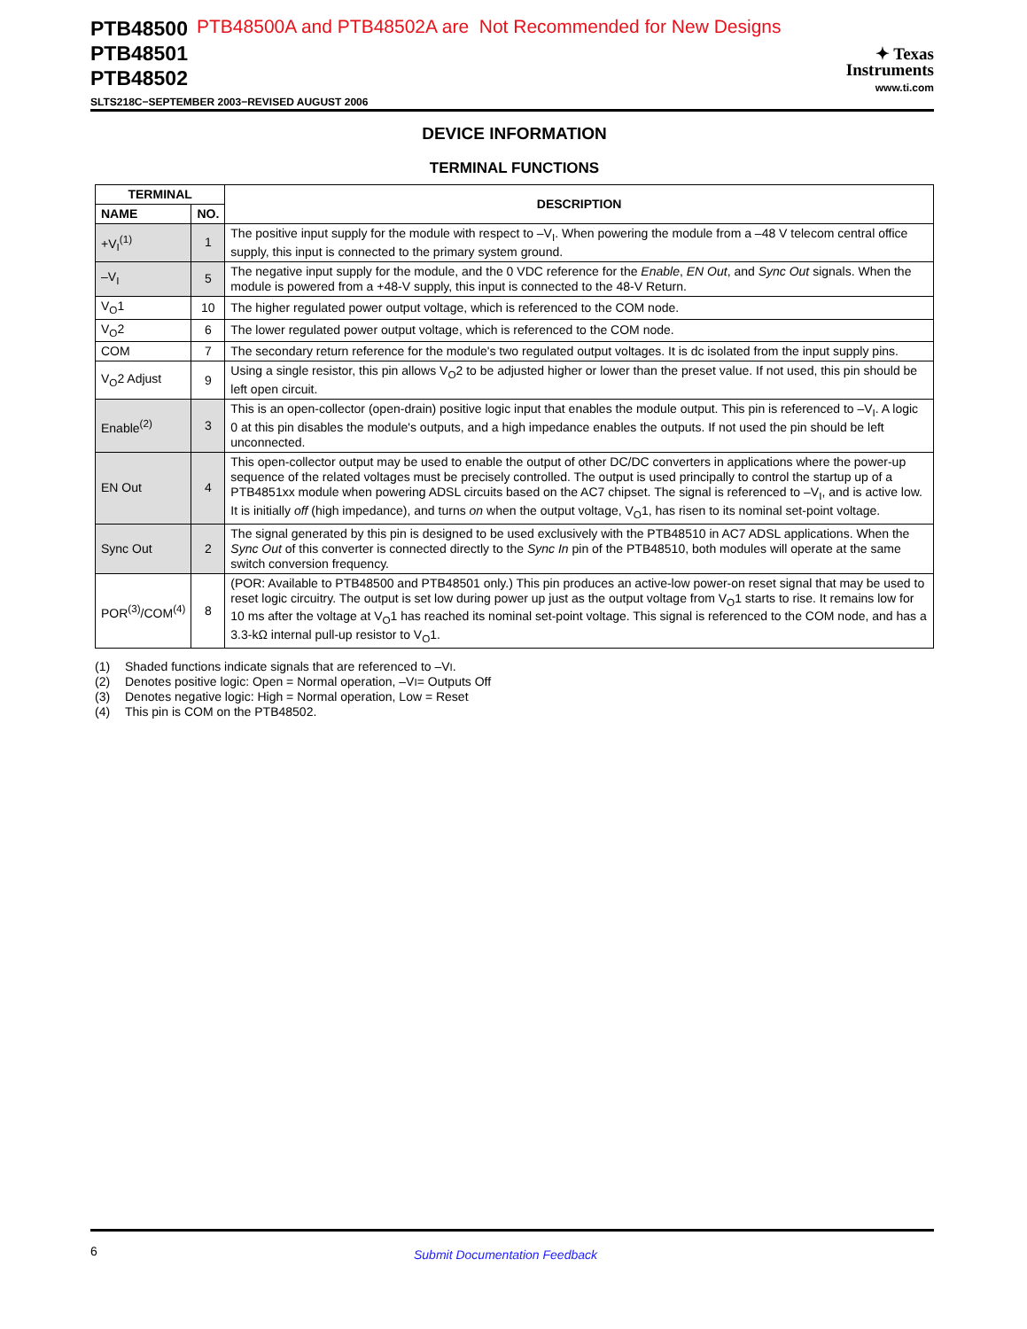PTB48500
PTB48501
PTB48502
PTB48500A and PTB48502A are Not Recommended for New Designs
✦ Texas
Instruments
www.ti.com
SLTS218C−SEPTEMBER 2003−REVISED AUGUST 2006
DEVICE INFORMATION
TERMINAL FUNCTIONS
| TERMINAL | | DESCRIPTION |
| --- | --- | --- |
| NAME | NO. | |
| +V<sub>I</sub><sup>(1)</sup> | 1 | The positive input supply for the module with respect to –V<sub>I</sub>. When powering the module from a –48 V telecom central office supply, this input is connected to the primary system ground. |
| –V<sub>I</sub> | 5 | The negative input supply for the module, and the 0 VDC reference for the Enable , EN Out , and Sync Out signals. When the module is powered from a +48-V supply, this input is connected to the 48-V Return. |
| V<sub>O</sub>1 | 10 | The higher regulated power output voltage, which is referenced to the COM node. |
| V<sub>O</sub>2 | 6 | The lower regulated power output voltage, which is referenced to the COM node. |
| COM | 7 | The secondary return reference for the module's two regulated output voltages. It is dc isolated from the input supply pins. |
| V<sub>O</sub>2 Adjust | 9 | Using a single resistor, this pin allows V<sub>O</sub>2 to be adjusted higher or lower than the preset value. If not used, this pin should be left open circuit. |
| Enable<sup>(2)</sup> | 3 | This is an open-collector (open-drain) positive logic input that enables the module output. This pin is referenced to –V<sub>I</sub>. A logic 0 at this pin disables the module's outputs, and a high impedance enables the outputs. If not used the pin should be left unconnected. |
| EN Out | 4 | This open-collector output may be used to enable the output of other DC/DC converters in applications where the power-up sequence of the related voltages must be precisely controlled. The output is used principally to control the startup up of a PTB4851xx module when powering ADSL circuits based on the AC7 chipset. The signal is referenced to –V<sub>I</sub>, and is active low. It is initially off (high impedance), and turns on when the output voltage, V<sub>O</sub>1, has risen to its nominal set-point voltage. |
| Sync Out | 2 | The signal generated by this pin is designed to be used exclusively with the PTB48510 in AC7 ADSL applications. When the Sync Out of this converter is connected directly to the Sync In pin of the PTB48510, both modules will operate at the same switch conversion frequency. |
| POR<sup>(3)</sup>/COM<sup>(4)</sup> | 8 | (POR: Available to PTB48500 and PTB48501 only.) This pin produces an active-low power-on reset signal that may be used to reset logic circuitry. The output is set low during power up just as the output voltage from V<sub>O</sub>1 starts to rise. It remains low for 10 ms after the voltage at V<sub>O</sub>1 has reached its nominal set-point voltage. This signal is referenced to the COM node, and has a 3.3-kΩ internal pull-up resistor to V<sub>O</sub>1. |
(1) Shaded functions indicate signals that are referenced to –V<sub>I</sub>.
(2) Denotes positive logic: Open = Normal operation, –V<sub>I</sub> = Outputs Off
(3) Denotes negative logic: High = Normal operation, Low = Reset
(4) This pin is COM on the PTB48502.
6 Submit Documentation Feedback